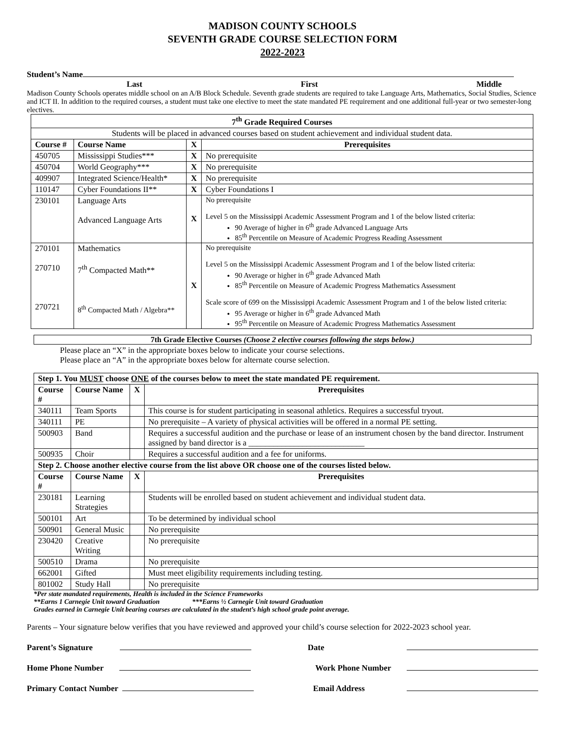MADISON COUNTY SCHOOLS
SEVENTH GRADE COURSE SELECTION FORM
2022-2023
Student’s Name
Last First Middle
Madison County Schools operates middle school on an A/B Block Schedule. Seventh grade students are required to take Language Arts, Mathematics, Social Studies, Science and ICT II. In addition to the required courses, a student must take one elective to meet the state mandated PE requirement and one additional full-year or two semester-long electives.
| 7<sup>th</sup> Grade Required Courses | | | |
| --- | --- | --- | --- |
| Students will be placed in advanced courses based on student achievement and individual student data. | | | |
| Course # | Course Name | X | Prerequisites |
| 450705 | Mississippi Studies*** | X | No prerequisite |
| 450704 | World Geography*** | X | No prerequisite |
| 409907 | Integrated Science/Health* | X | No prerequisite |
| 110147 | Cyber Foundations II** | X | Cyber Foundations I |
| 230101 | Language Arts Advanced Language Arts | X | No prerequisite Level 5 on the Mississippi Academic Assessment Program and 1 of the below listed criteria: 90 Average of higher in 6<sup>th</sup> grade Advanced Language Arts 85<sup>th</sup> Percentile on Measure of Academic Progress Reading Assessment |
| 270101 270710 270721 | Mathematics 7<sup>th</sup> Compacted Math** 8<sup>th</sup> Compacted Math / Algebra** | X | No prerequisite Level 5 on the Mississippi Academic Assessment Program and 1 of the below listed criteria: 90 Average or higher in 6<sup>th</sup> grade Advanced Math 85<sup>th</sup> Percentile on Measure of Academic Progress Mathematics Assessment Scale score of 699 on the Mississippi Academic Assessment Program and 1 of the below listed criteria: 95 Average or higher in 6<sup>th</sup> grade Advanced Math 95<sup>th</sup> Percentile on Measure of Academic Progress Mathematics Assessment |
7th Grade Elective Courses (Choose 2 elective courses following the steps below.)
Please place an “X” in the appropriate boxes below to indicate your course selections.
Please place an “A” in the appropriate boxes below for alternate course selection.
| Step 1. You MUST choose ONE of the courses below to meet the state mandated PE requirement. | | | |
| --- | --- | --- | --- |
| Course # | Course Name | X | Prerequisites |
| 340111 | Team Sports | | This course is for student participating in seasonal athletics. Requires a successful tryout. |
| 340111 | PE | | No prerequisite – A variety of physical activities will be offered in a normal PE setting. |
| 500903 | Band | | Requires a successful audition and the purchase or lease of an instrument chosen by the band director. Instrument assigned by band director is a ____________________________ |
| 500935 | Choir | | Requires a successful audition and a fee for uniforms. |
| Step 2. Choose another elective course from the list above OR choose one of the courses listed below. | | | |
| Course # | Course Name | X | Prerequisites |
| 230181 | Learning Strategies | | Students will be enrolled based on student achievement and individual student data. |
| 500101 | Art | | To be determined by individual school |
| 500901 | General Music | | No prerequisite |
| 230420 | Creative Writing | | No prerequisite |
| 500510 | Drama | | No prerequisite |
| 662001 | Gifted | | Must meet eligibility requirements including testing. |
| 801002 | Study Hall | | No prerequisite |
*Per state mandated requirements, Health is included in the Science Frameworks
**Earns 1 Carnegie Unit toward Graduation ***Earns ½ Carnegie Unit toward Graduation
Grades earned in Carnegie Unit bearing courses are calculated in the student’s high school grade point average.
Parents – Your signature below verifies that you have reviewed and approved your child’s course selection for 2022-2023 school year.
Parent’s Signature Date
Home Phone Number Work Phone Number
Primary Contact Number Email Address